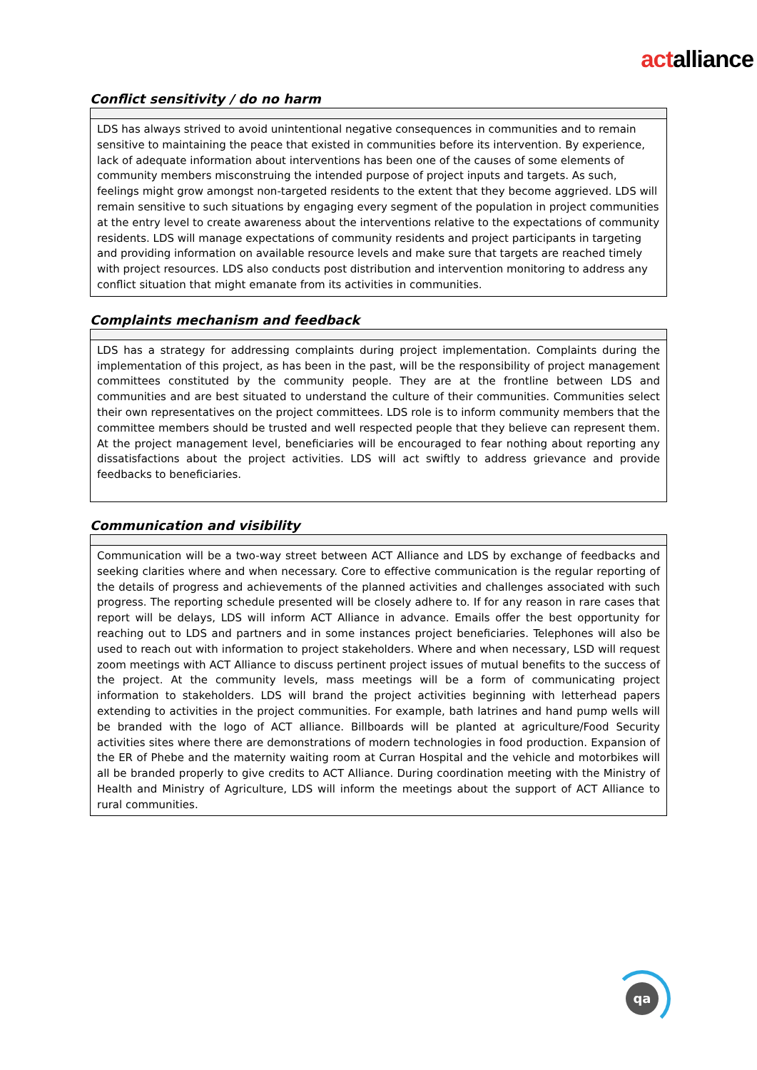actalliance
Conflict sensitivity / do no harm
| LDS has always strived to avoid unintentional negative consequences in communities and to remain sensitive to maintaining the peace that existed in communities before its intervention. By experience, lack of adequate information about interventions has been one of the causes of some elements of community members misconstruing the intended purpose of project inputs and targets. As such, feelings might grow amongst non-targeted residents to the extent that they become aggrieved. LDS will remain sensitive to such situations by engaging every segment of the population in project communities at the entry level to create awareness about the interventions relative to the expectations of community residents. LDS will manage expectations of community residents and project participants in targeting and providing information on available resource levels and make sure that targets are reached timely with project resources. LDS also conducts post distribution and intervention monitoring to address any conflict situation that might emanate from its activities in communities. |
Complaints mechanism and feedback
| LDS has a strategy for addressing complaints during project implementation. Complaints during the implementation of this project, as has been in the past, will be the responsibility of project management committees constituted by the community people. They are at the frontline between LDS and communities and are best situated to understand the culture of their communities. Communities select their own representatives on the project committees. LDS role is to inform community members that the committee members should be trusted and well respected people that they believe can represent them. At the project management level, beneficiaries will be encouraged to fear nothing about reporting any dissatisfactions about the project activities. LDS will act swiftly to address grievance and provide feedbacks to beneficiaries. |
Communication and visibility
| Communication will be a two-way street between ACT Alliance and LDS by exchange of feedbacks and seeking clarities where and when necessary. Core to effective communication is the regular reporting of the details of progress and achievements of the planned activities and challenges associated with such progress. The reporting schedule presented will be closely adhere to. If for any reason in rare cases that report will be delays, LDS will inform ACT Alliance in advance. Emails offer the best opportunity for reaching out to LDS and partners and in some instances project beneficiaries. Telephones will also be used to reach out with information to project stakeholders. Where and when necessary, LSD will request zoom meetings with ACT Alliance to discuss pertinent project issues of mutual benefits to the success of the project. At the community levels, mass meetings will be a form of communicating project information to stakeholders. LDS will brand the project activities beginning with letterhead papers extending to activities in the project communities. For example, bath latrines and hand pump wells will be branded with the logo of ACT alliance. Billboards will be planted at agriculture/Food Security activities sites where there are demonstrations of modern technologies in food production. Expansion of the ER of Phebe and the maternity waiting room at Curran Hospital and the vehicle and motorbikes will all be branded properly to give credits to ACT Alliance. During coordination meeting with the Ministry of Health and Ministry of Agriculture, LDS will inform the meetings about the support of ACT Alliance to rural communities. |
qa